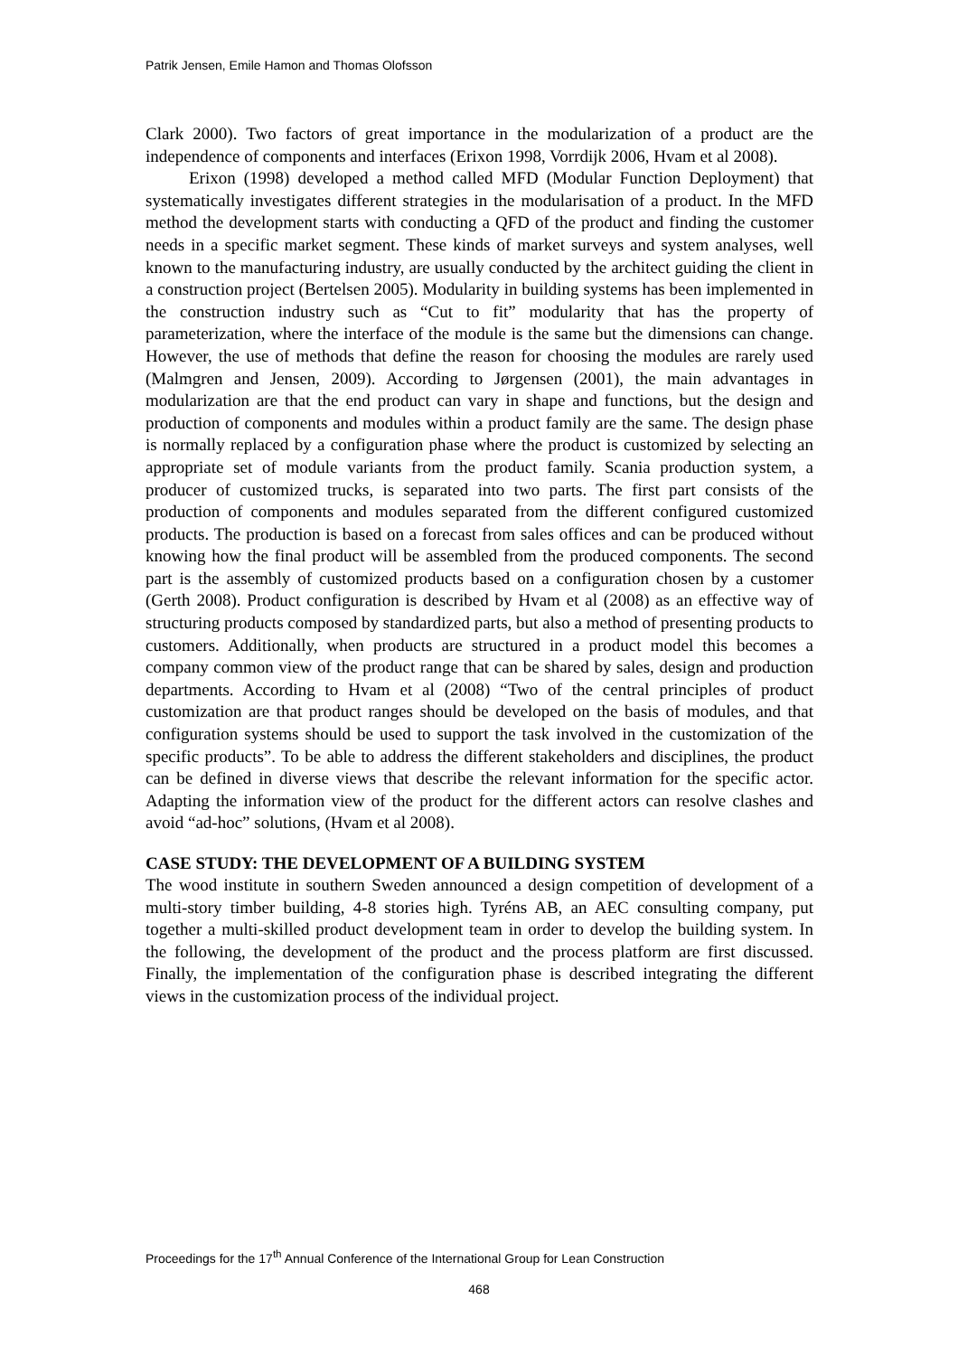Patrik Jensen, Emile Hamon and Thomas Olofsson
Clark 2000). Two factors of great importance in the modularization of a product are the independence of components and interfaces (Erixon 1998, Vorrdijk 2006, Hvam et al 2008).
Erixon (1998) developed a method called MFD (Modular Function Deployment) that systematically investigates different strategies in the modularisation of a product. In the MFD method the development starts with conducting a QFD of the product and finding the customer needs in a specific market segment. These kinds of market surveys and system analyses, well known to the manufacturing industry, are usually conducted by the architect guiding the client in a construction project (Bertelsen 2005). Modularity in building systems has been implemented in the construction industry such as “Cut to fit” modularity that has the property of parameterization, where the interface of the module is the same but the dimensions can change. However, the use of methods that define the reason for choosing the modules are rarely used (Malmgren and Jensen, 2009). According to Jørgensen (2001), the main advantages in modularization are that the end product can vary in shape and functions, but the design and production of components and modules within a product family are the same. The design phase is normally replaced by a configuration phase where the product is customized by selecting an appropriate set of module variants from the product family. Scania production system, a producer of customized trucks, is separated into two parts. The first part consists of the production of components and modules separated from the different configured customized products. The production is based on a forecast from sales offices and can be produced without knowing how the final product will be assembled from the produced components. The second part is the assembly of customized products based on a configuration chosen by a customer (Gerth 2008). Product configuration is described by Hvam et al (2008) as an effective way of structuring products composed by standardized parts, but also a method of presenting products to customers. Additionally, when products are structured in a product model this becomes a company common view of the product range that can be shared by sales, design and production departments. According to Hvam et al (2008) “Two of the central principles of product customization are that product ranges should be developed on the basis of modules, and that configuration systems should be used to support the task involved in the customization of the specific products”. To be able to address the different stakeholders and disciplines, the product can be defined in diverse views that describe the relevant information for the specific actor. Adapting the information view of the product for the different actors can resolve clashes and avoid “ad-hoc” solutions, (Hvam et al 2008).
CASE STUDY: THE DEVELOPMENT OF A BUILDING SYSTEM
The wood institute in southern Sweden announced a design competition of development of a multi-story timber building, 4-8 stories high. Tyréns AB, an AEC consulting company, put together a multi-skilled product development team in order to develop the building system. In the following, the development of the product and the process platform are first discussed. Finally, the implementation of the configuration phase is described integrating the different views in the customization process of the individual project.
Proceedings for the 17<sup>th</sup> Annual Conference of the International Group for Lean Construction
468